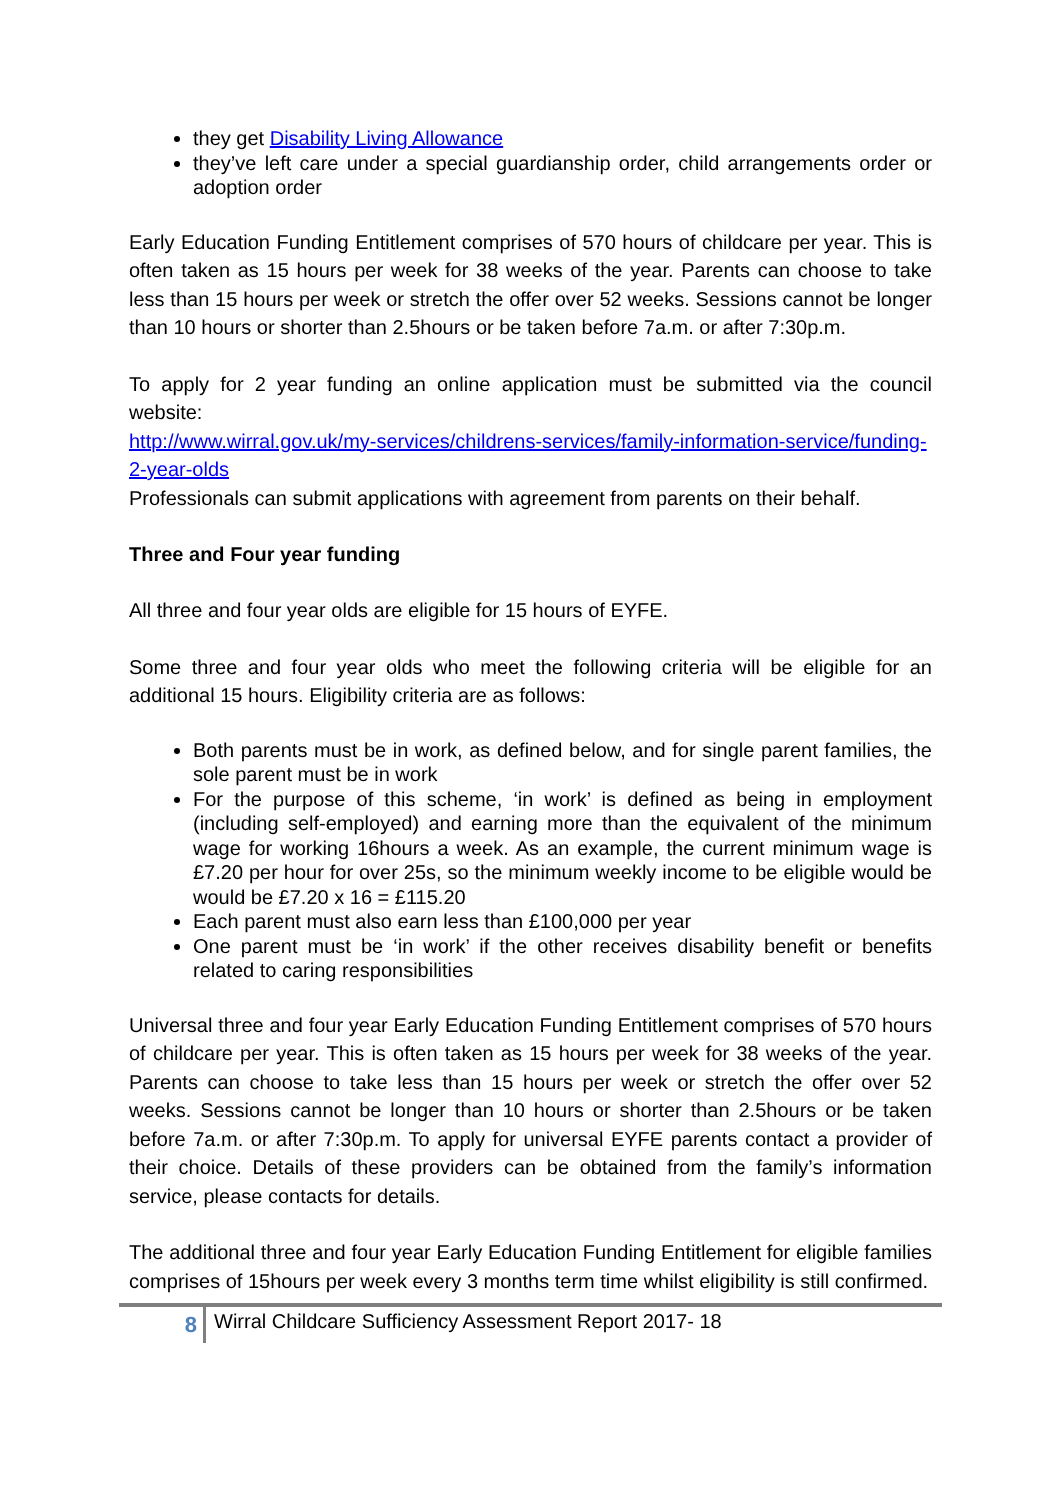they get Disability Living Allowance
they’ve left care under a special guardianship order, child arrangements order or adoption order
Early Education Funding Entitlement comprises of 570 hours of childcare per year. This is often taken as 15 hours per week for 38 weeks of the year. Parents can choose to take less than 15 hours per week or stretch the offer over 52 weeks. Sessions cannot be longer than 10 hours or shorter than 2.5hours or be taken before 7a.m. or after 7:30p.m.
To apply for 2 year funding an online application must be submitted via the council website:
http://www.wirral.gov.uk/my-services/childrens-services/family-information-service/funding-2-year-olds
Professionals can submit applications with agreement from parents on their behalf.
Three and Four year funding
All three and four year olds are eligible for 15 hours of EYFE.
Some three and four year olds who meet the following criteria will be eligible for an additional 15 hours. Eligibility criteria are as follows:
Both parents must be in work, as defined below, and for single parent families, the sole parent must be in work
For the purpose of this scheme, ‘in work’ is defined as being in employment (including self-employed) and earning more than the equivalent of the minimum wage for working 16hours a week. As an example, the current minimum wage is £7.20 per hour for over 25s, so the minimum weekly income to be eligible would be would be £7.20 x 16 = £115.20
Each parent must also earn less than £100,000 per year
One parent must be ‘in work’ if the other receives disability benefit or benefits related to caring responsibilities
Universal three and four year Early Education Funding Entitlement comprises of 570 hours of childcare per year. This is often taken as 15 hours per week for 38 weeks of the year. Parents can choose to take less than 15 hours per week or stretch the offer over 52 weeks. Sessions cannot be longer than 10 hours or shorter than 2.5hours or be taken before 7a.m. or after 7:30p.m. To apply for universal EYFE parents contact a provider of their choice. Details of these providers can be obtained from the family’s information service, please contacts for details.
The additional three and four year Early Education Funding Entitlement for eligible families comprises of 15hours per week every 3 months term time whilst eligibility is still confirmed.
8
Wirral Childcare Sufficiency Assessment Report 2017- 18